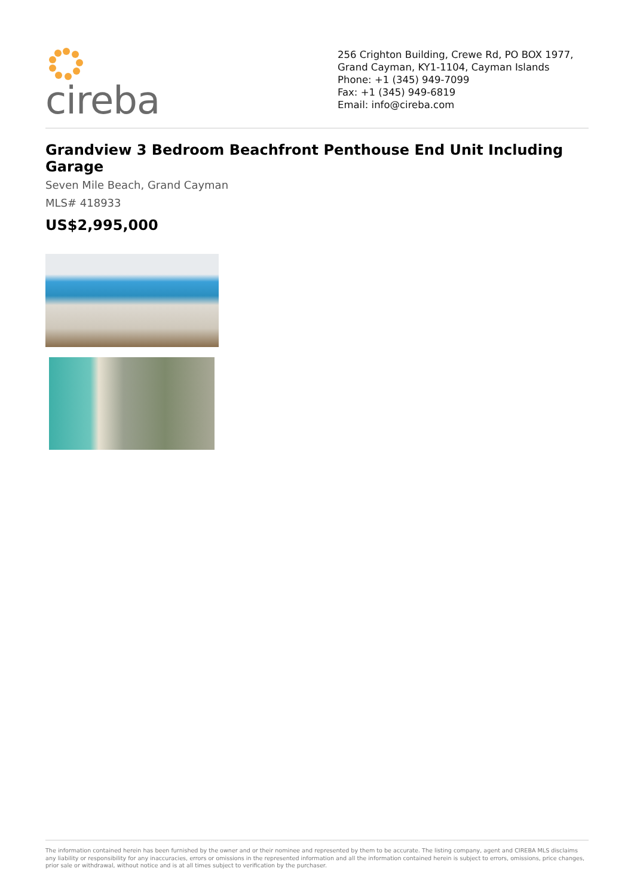cireba
256 Crighton Building, Crewe Rd, PO BOX 1977, Grand Cayman, KY1-1104, Cayman Islands
Phone: +1 (345) 949-7099
Fax: +1 (345) 949-6819
Email: info@cireba.com
Grandview 3 Bedroom Beachfront Penthouse End Unit Including Garage
Seven Mile Beach, Grand Cayman
MLS# 418933
US$2,995,000
The information contained herein has been furnished by the owner and or their nominee and represented by them to be accurate. The listing company, agent and CIREBA MLS disclaims any liability or responsibility for any inaccuracies, errors or omissions in the represented information and all the information contained herein is subject to errors, omissions, price changes, prior sale or withdrawal, without notice and is at all times subject to verification by the purchaser.